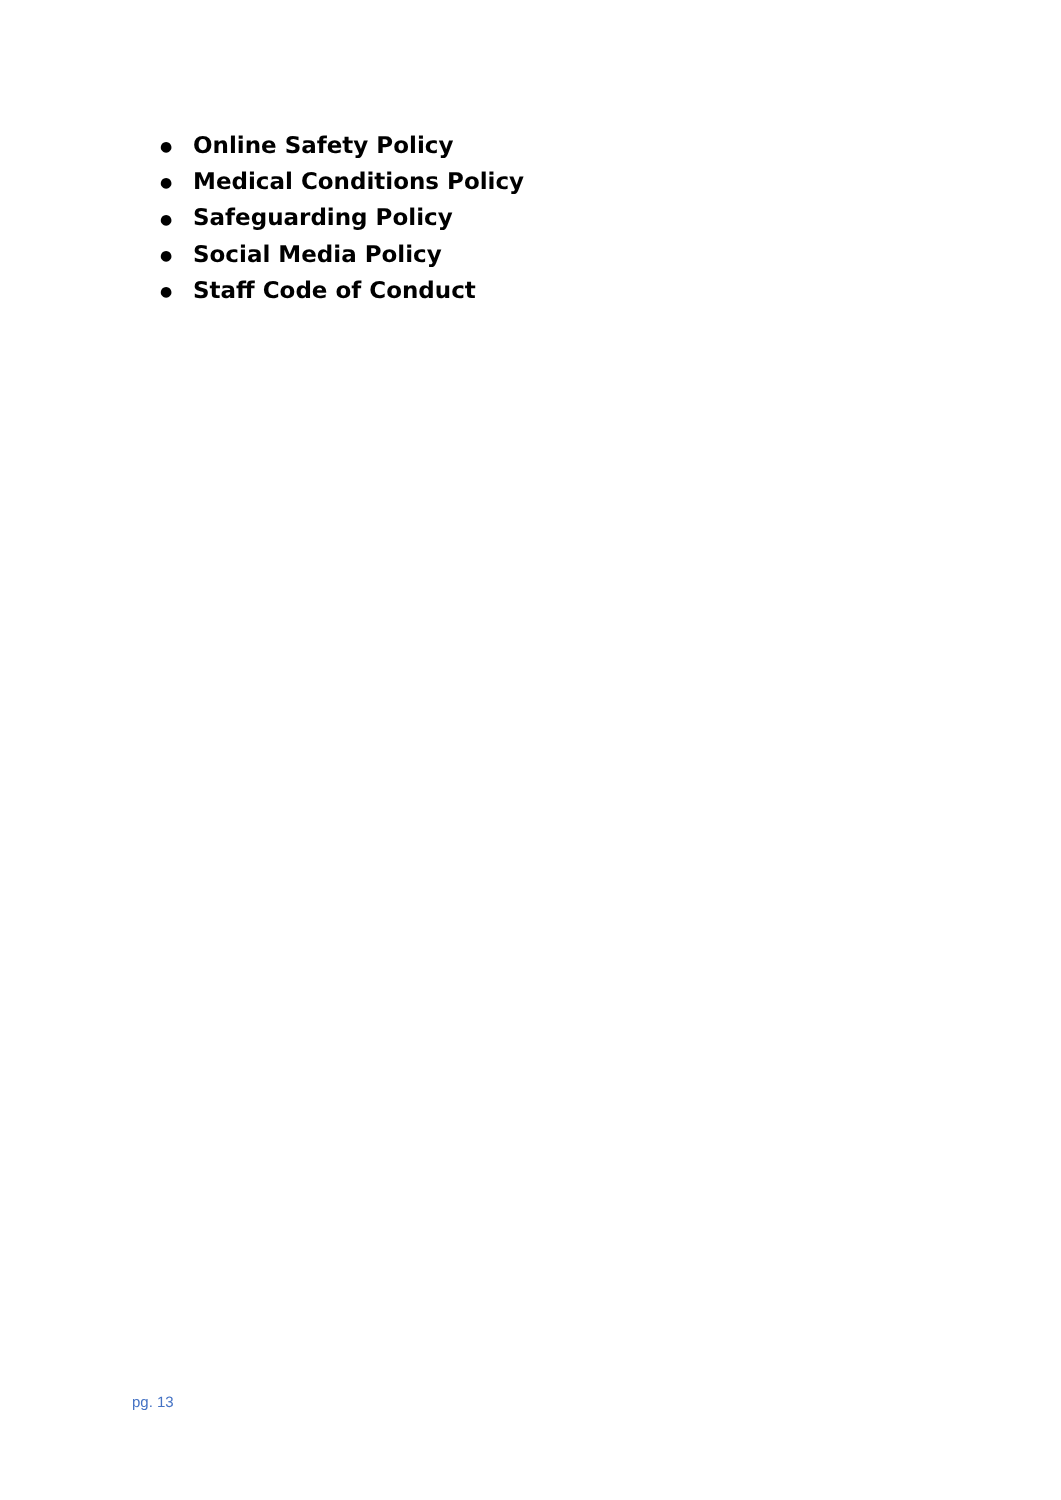● Online Safety Policy
● Medical Conditions Policy
● Safeguarding Policy
● Social Media Policy
● Staff Code of Conduct
pg. 13